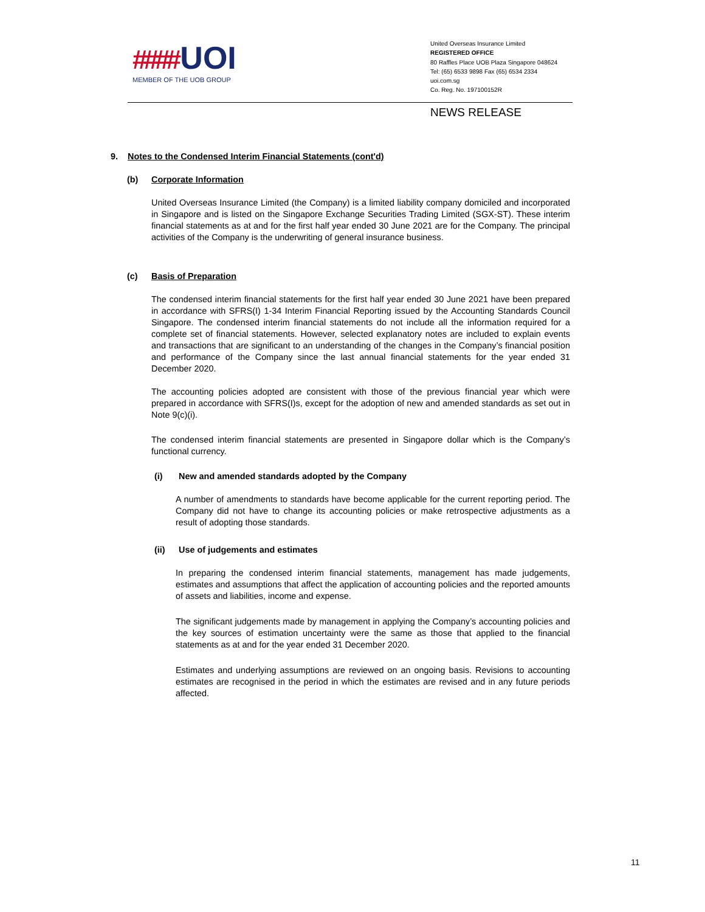#### UOI
MEMBER OF THE UOB GROUP
United Overseas Insurance Limited
REGISTERED OFFICE
80 Raffles Place UOB Plaza Singapore 048624
Tel: (65) 6533 9898 Fax (65) 6534 2334
uoi.com.sg
Co. Reg. No. 197100152R
NEWS RELEASE
9. Notes to the Condensed Interim Financial Statements (cont'd)
(b) Corporate Information
United Overseas Insurance Limited (the Company) is a limited liability company domiciled and incorporated in Singapore and is listed on the Singapore Exchange Securities Trading Limited (SGX-ST). These interim financial statements as at and for the first half year ended 30 June 2021 are for the Company. The principal activities of the Company is the underwriting of general insurance business.
(c) Basis of Preparation
The condensed interim financial statements for the first half year ended 30 June 2021 have been prepared in accordance with SFRS(I) 1-34 Interim Financial Reporting issued by the Accounting Standards Council Singapore. The condensed interim financial statements do not include all the information required for a complete set of financial statements. However, selected explanatory notes are included to explain events and transactions that are significant to an understanding of the changes in the Company’s financial position and performance of the Company since the last annual financial statements for the year ended 31 December 2020.
The accounting policies adopted are consistent with those of the previous financial year which were prepared in accordance with SFRS(I)s, except for the adoption of new and amended standards as set out in Note 9(c)(i).
The condensed interim financial statements are presented in Singapore dollar which is the Company’s functional currency.
(i) New and amended standards adopted by the Company
A number of amendments to standards have become applicable for the current reporting period. The Company did not have to change its accounting policies or make retrospective adjustments as a result of adopting those standards.
(ii) Use of judgements and estimates
In preparing the condensed interim financial statements, management has made judgements, estimates and assumptions that affect the application of accounting policies and the reported amounts of assets and liabilities, income and expense.
The significant judgements made by management in applying the Company’s accounting policies and the key sources of estimation uncertainty were the same as those that applied to the financial statements as at and for the year ended 31 December 2020.
Estimates and underlying assumptions are reviewed on an ongoing basis. Revisions to accounting estimates are recognised in the period in which the estimates are revised and in any future periods affected.
11